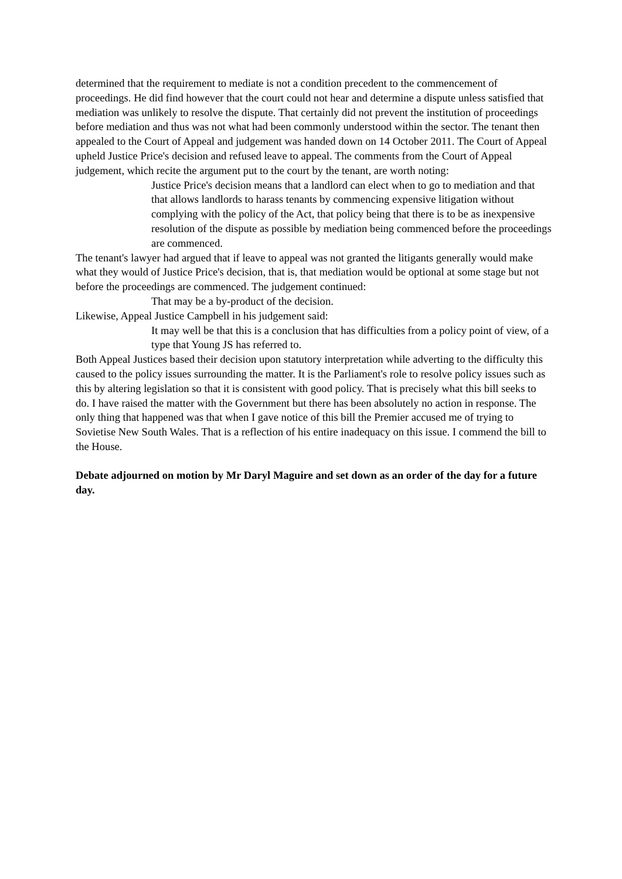determined that the requirement to mediate is not a condition precedent to the commencement of proceedings. He did find however that the court could not hear and determine a dispute unless satisfied that mediation was unlikely to resolve the dispute. That certainly did not prevent the institution of proceedings before mediation and thus was not what had been commonly understood within the sector. The tenant then appealed to the Court of Appeal and judgement was handed down on 14 October 2011. The Court of Appeal upheld Justice Price's decision and refused leave to appeal. The comments from the Court of Appeal judgement, which recite the argument put to the court by the tenant, are worth noting:
Justice Price's decision means that a landlord can elect when to go to mediation and that that allows landlords to harass tenants by commencing expensive litigation without complying with the policy of the Act, that policy being that there is to be as inexpensive resolution of the dispute as possible by mediation being commenced before the proceedings are commenced.
The tenant's lawyer had argued that if leave to appeal was not granted the litigants generally would make what they would of Justice Price's decision, that is, that mediation would be optional at some stage but not before the proceedings are commenced. The judgement continued:
That may be a by-product of the decision.
Likewise, Appeal Justice Campbell in his judgement said:
It may well be that this is a conclusion that has difficulties from a policy point of view, of a type that Young JS has referred to.
Both Appeal Justices based their decision upon statutory interpretation while adverting to the difficulty this caused to the policy issues surrounding the matter. It is the Parliament's role to resolve policy issues such as this by altering legislation so that it is consistent with good policy. That is precisely what this bill seeks to do. I have raised the matter with the Government but there has been absolutely no action in response. The only thing that happened was that when I gave notice of this bill the Premier accused me of trying to Sovietise New South Wales. That is a reflection of his entire inadequacy on this issue. I commend the bill to the House.
Debate adjourned on motion by Mr Daryl Maguire and set down as an order of the day for a future day.